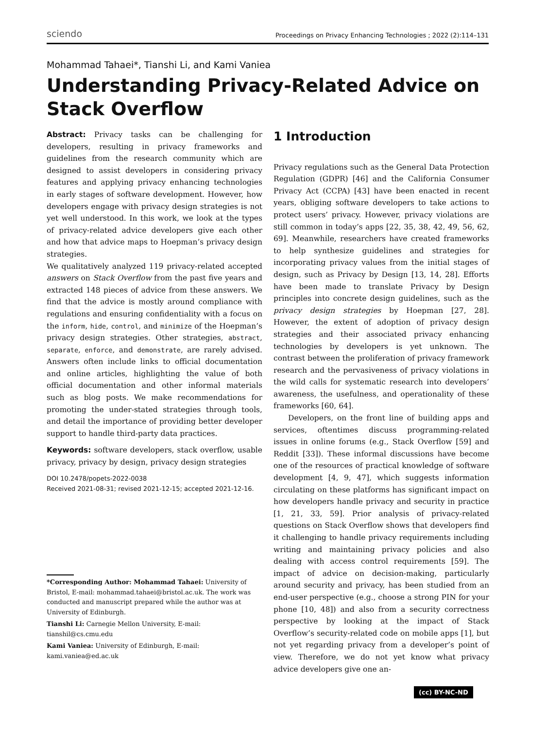sciendo Proceedings on Privacy Enhancing Technologies ; 2022 (2):114–131
Mohammad Tahaei*, Tianshi Li, and Kami Vaniea
Understanding Privacy-Related Advice on Stack Overflow
Abstract: Privacy tasks can be challenging for developers, resulting in privacy frameworks and guidelines from the research community which are designed to assist developers in considering privacy features and applying privacy enhancing technologies in early stages of software development. However, how developers engage with privacy design strategies is not yet well understood. In this work, we look at the types of privacy-related advice developers give each other and how that advice maps to Hoepman’s privacy design strategies.
We qualitatively analyzed 119 privacy-related accepted answers on Stack Overflow from the past five years and extracted 148 pieces of advice from these answers. We find that the advice is mostly around compliance with regulations and ensuring confidentiality with a focus on the inform, hide, control, and minimize of the Hoepman’s privacy design strategies. Other strategies, abstract, separate, enforce, and demonstrate, are rarely advised. Answers often include links to official documentation and online articles, highlighting the value of both official documentation and other informal materials such as blog posts. We make recommendations for promoting the under-stated strategies through tools, and detail the importance of providing better developer support to handle third-party data practices.
Keywords: software developers, stack overflow, usable privacy, privacy by design, privacy design strategies
DOI 10.2478/popets-2022-0038
Received 2021-08-31; revised 2021-12-15; accepted 2021-12-16.
*Corresponding Author: Mohammad Tahaei: University of Bristol, E-mail: mohammad.tahaei@bristol.ac.uk. The work was conducted and manuscript prepared while the author was at University of Edinburgh.
Tianshi Li: Carnegie Mellon University, E-mail: tianshil@cs.cmu.edu
Kami Vaniea: University of Edinburgh, E-mail: kami.vaniea@ed.ac.uk
1 Introduction
Privacy regulations such as the General Data Protection Regulation (GDPR) [46] and the California Consumer Privacy Act (CCPA) [43] have been enacted in recent years, obliging software developers to take actions to protect users’ privacy. However, privacy violations are still common in today’s apps [22, 35, 38, 42, 49, 56, 62, 69]. Meanwhile, researchers have created frameworks to help synthesize guidelines and strategies for incorporating privacy values from the initial stages of design, such as Privacy by Design [13, 14, 28]. Efforts have been made to translate Privacy by Design principles into concrete design guidelines, such as the privacy design strategies by Hoepman [27, 28]. However, the extent of adoption of privacy design strategies and their associated privacy enhancing technologies by developers is yet unknown. The contrast between the proliferation of privacy framework research and the pervasiveness of privacy violations in the wild calls for systematic research into developers’ awareness, the usefulness, and operationality of these frameworks [60, 64].
Developers, on the front line of building apps and services, oftentimes discuss programming-related issues in online forums (e.g., Stack Overflow [59] and Reddit [33]). These informal discussions have become one of the resources of practical knowledge of software development [4, 9, 47], which suggests information circulating on these platforms has significant impact on how developers handle privacy and security in practice [1, 21, 33, 59]. Prior analysis of privacy-related questions on Stack Overflow shows that developers find it challenging to handle privacy requirements including writing and maintaining privacy policies and also dealing with access control requirements [59]. The impact of advice on decision-making, particularly around security and privacy, has been studied from an end-user perspective (e.g., choose a strong PIN for your phone [10, 48]) and also from a security correctness perspective by looking at the impact of Stack Overflow’s security-related code on mobile apps [1], but not yet regarding privacy from a developer’s point of view. Therefore, we do not yet know what privacy advice developers give one an-
(cc) BY-NC-ND